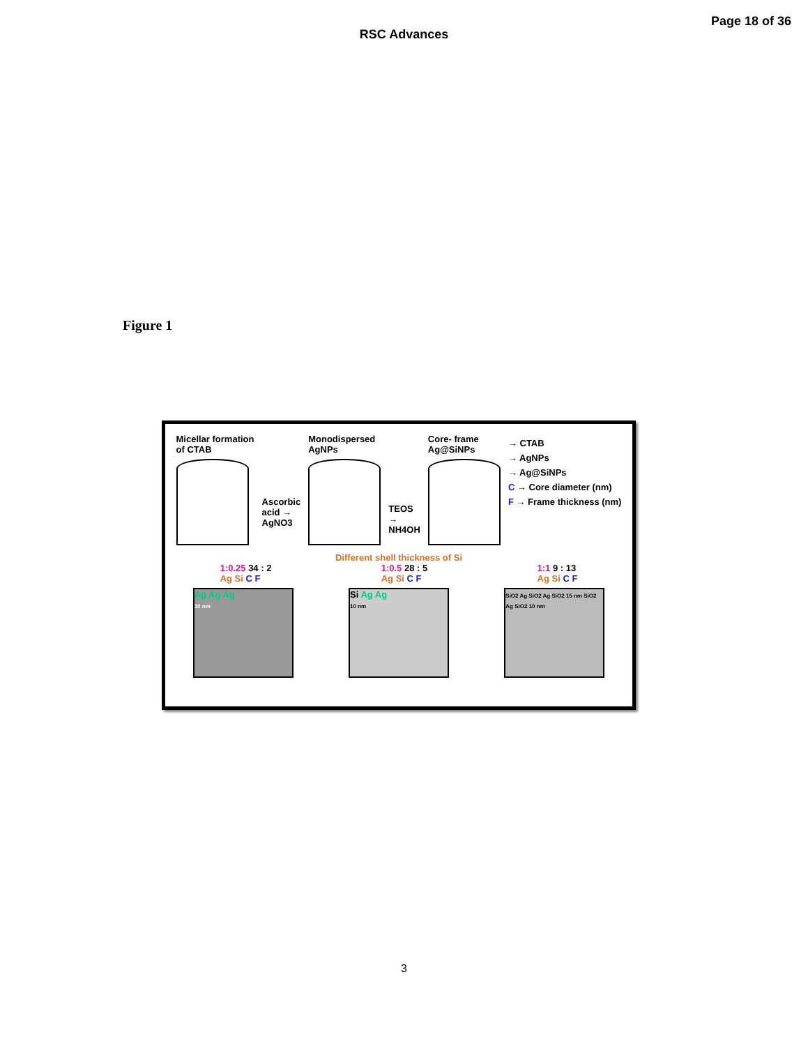RSC Advances
Page 18 of 36
Figure 1
Micellar formation
of CTAB
Ascorbic
acid →
AgNO3
Monodispersed
AgNPs
TEOS
→
NH4OH
Core- frame
Ag@SiNPs
→ CTAB
→ AgNPs
→ Ag@SiNPs
C → Core diameter (nm)
F → Frame thickness (nm)
Different shell thickness of Si
1:0.25 34 : 2
Ag Si C F
1:0.5 28 : 5
Ag Si C F
1:1 9 : 13
Ag Si C F
Ag Ag Ag
10 nm
Si Ag Ag
10 nm
SiO2 Ag SiO2 Ag SiO2 15 nm SiO2 Ag SiO2 10 nm
3